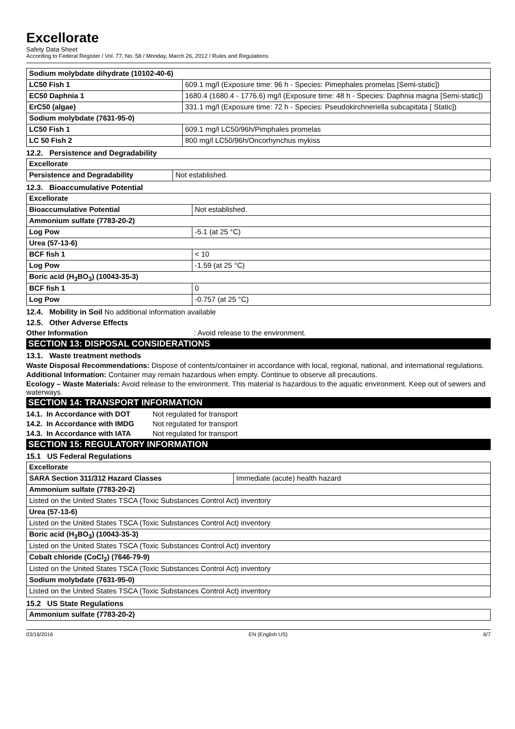Excellorate
Safety Data Sheet
According to Federal Register / Vol. 77, No. 58 / Monday, March 26, 2012 / Rules and Regulations
| Sodium molybdate dihydrate (10102-40-6) | |
| LC50 Fish 1 | 609.1 mg/l (Exposure time: 96 h - Species: Pimephales promelas [Semi-static]) |
| EC50 Daphnia 1 | 1680.4 (1680.4 - 1776.6) mg/l (Exposure time: 48 h - Species: Daphnia magna [Semi-static]) |
| ErC50 (algae) | 331.1 mg/l (Exposure time: 72 h - Species: Pseudokirchneriella subcapitata [ Static]) |
| Sodium molybdate (7631-95-0) | |
| LC50 Fish 1 | 609.1 mg/l LC50/96h/Pimphales promelas |
| LC 50 Fish 2 | 800 mg/l LC50/96h/Oncorhynchus mykiss |
12.2. Persistence and Degradability
| Excellorate | |
| Persistence and Degradability | Not established. |
12.3. Bioaccumulative Potential
| Excellorate | |
| Bioaccumulative Potential | Not established. |
| Ammonium sulfate (7783-20-2) | |
| Log Pow | -5.1 (at 25 °C) |
| Urea (57-13-6) | |
| BCF fish 1 | < 10 |
| Log Pow | -1.59 (at 25 °C) |
| Boric acid (H<sub>3</sub>BO<sub>3</sub>) (10043-35-3) | |
| BCF fish 1 | 0 |
| Log Pow | -0.757 (at 25 °C) |
12.4. Mobility in Soil No additional information available
12.5. Other Adverse Effects
Other Information: Avoid release to the environment.
SECTION 13: DISPOSAL CONSIDERATIONS
13.1. Waste treatment methods
Waste Disposal Recommendations: Dispose of contents/container in accordance with local, regional, national, and international regulations.
Additional Information: Container may remain hazardous when empty. Continue to observe all precautions.
Ecology – Waste Materials: Avoid release to the environment. This material is hazardous to the aquatic environment. Keep out of sewers and waterways.
SECTION 14: TRANSPORT INFORMATION
14.1. In Accordance with DOT Not regulated for transport
14.2. In Accordance with IMDG Not regulated for transport
14.3. In Accordance with IATA Not regulated for transport
SECTION 15: REGULATORY INFORMATION
15.1 US Federal Regulations
| Excellorate | |
| SARA Section 311/312 Hazard Classes | Immediate (acute) health hazard |
| Ammonium sulfate (7783-20-2) | |
| Listed on the United States TSCA (Toxic Substances Control Act) inventory | |
| Urea (57-13-6) | |
| Listed on the United States TSCA (Toxic Substances Control Act) inventory | |
| Boric acid (H<sub>3</sub>BO<sub>3</sub>) (10043-35-3) | |
| Listed on the United States TSCA (Toxic Substances Control Act) inventory | |
| Cobalt chloride (CoCl<sub>2</sub>) (7646-79-9) | |
| Listed on the United States TSCA (Toxic Substances Control Act) inventory | |
| Sodium molybdate (7631-95-0) | |
| Listed on the United States TSCA (Toxic Substances Control Act) inventory | |
15.2 US State Regulations
| Ammonium sulfate (7783-20-2) |
03/16/2016 EN (English US) 6/7